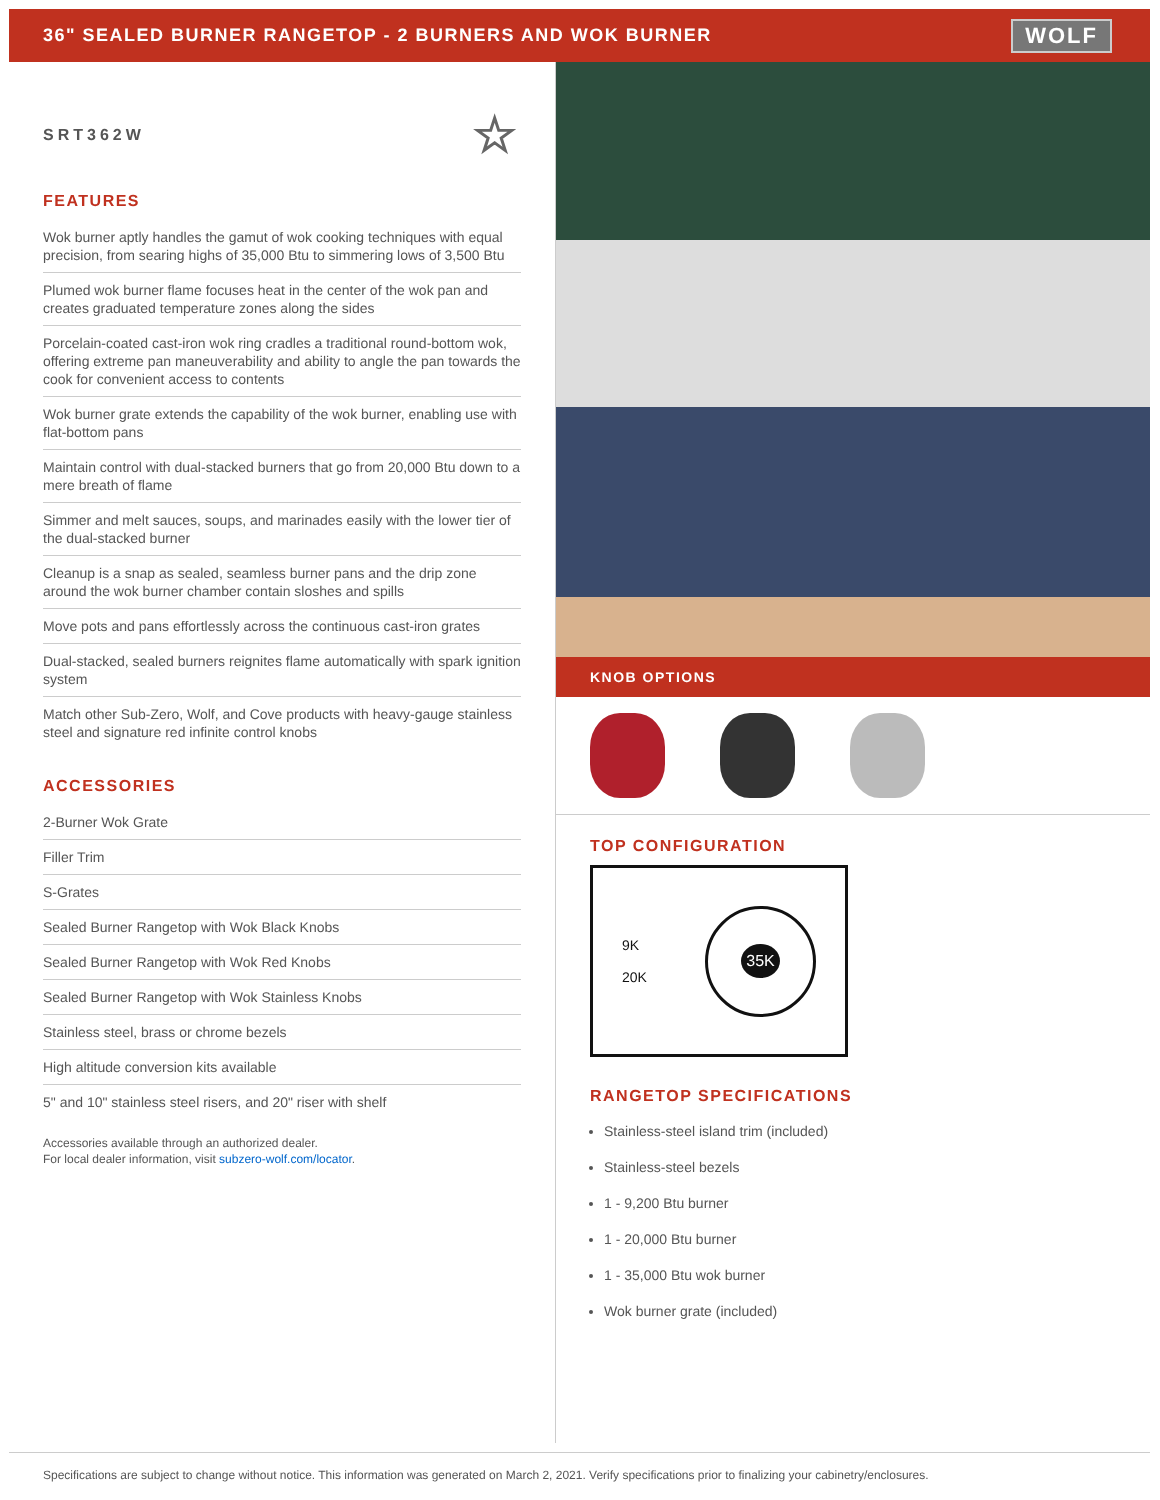36" SEALED BURNER RANGETOP - 2 BURNERS AND WOK BURNER
WOLF
SRT362W ☆
FEATURES
Wok burner aptly handles the gamut of wok cooking techniques with equal precision, from searing highs of 35,000 Btu to simmering lows of 3,500 Btu
Plumed wok burner flame focuses heat in the center of the wok pan and creates graduated temperature zones along the sides
Porcelain-coated cast-iron wok ring cradles a traditional round-bottom wok, offering extreme pan maneuverability and ability to angle the pan towards the cook for convenient access to contents
Wok burner grate extends the capability of the wok burner, enabling use with flat-bottom pans
Maintain control with dual-stacked burners that go from 20,000 Btu down to a mere breath of flame
Simmer and melt sauces, soups, and marinades easily with the lower tier of the dual-stacked burner
Cleanup is a snap as sealed, seamless burner pans and the drip zone around the wok burner chamber contain sloshes and spills
Move pots and pans effortlessly across the continuous cast-iron grates
Dual-stacked, sealed burners reignites flame automatically with spark ignition system
Match other Sub-Zero, Wolf, and Cove products with heavy-gauge stainless steel and signature red infinite control knobs
ACCESSORIES
2-Burner Wok Grate
Filler Trim
S-Grates
Sealed Burner Rangetop with Wok Black Knobs
Sealed Burner Rangetop with Wok Red Knobs
Sealed Burner Rangetop with Wok Stainless Knobs
Stainless steel, brass or chrome bezels
High altitude conversion kits available
5" and 10" stainless steel risers, and 20" riser with shelf
Accessories available through an authorized dealer.
For local dealer information, visit subzero-wolf.com/locator.
KNOB OPTIONS
TOP CONFIGURATION
9K
20K
35K
RANGETOP SPECIFICATIONS
Stainless-steel island trim (included)
Stainless-steel bezels
1 - 9,200 Btu burner
1 - 20,000 Btu burner
1 - 35,000 Btu wok burner
Wok burner grate (included)
Specifications are subject to change without notice. This information was generated on March 2, 2021. Verify specifications prior to finalizing your cabinetry/enclosures.